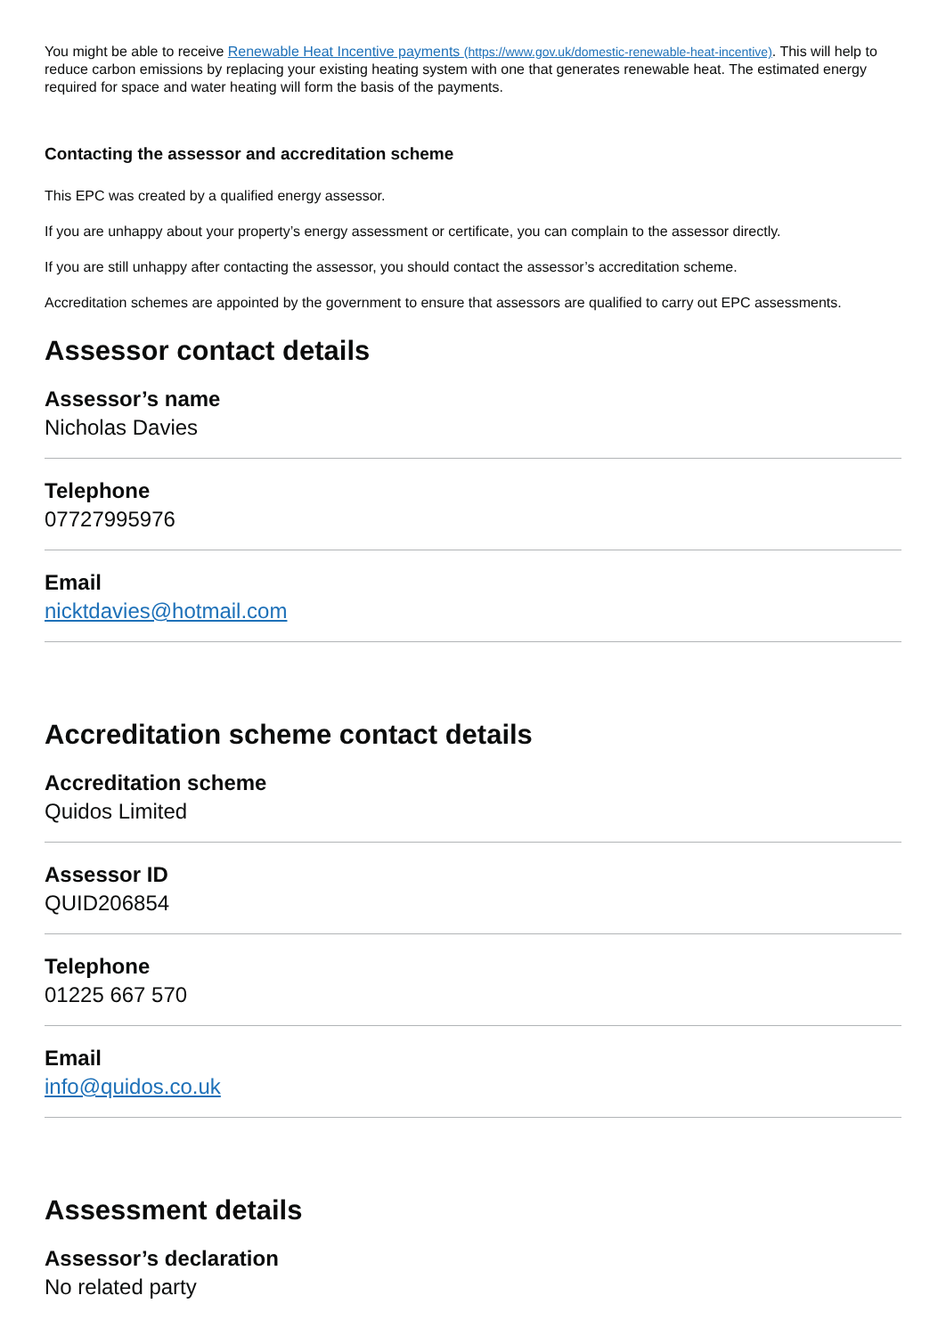You might be able to receive Renewable Heat Incentive payments (https://www.gov.uk/domestic-renewable-heat-incentive). This will help to reduce carbon emissions by replacing your existing heating system with one that generates renewable heat. The estimated energy required for space and water heating will form the basis of the payments.
Contacting the assessor and accreditation scheme
This EPC was created by a qualified energy assessor.
If you are unhappy about your property’s energy assessment or certificate, you can complain to the assessor directly.
If you are still unhappy after contacting the assessor, you should contact the assessor’s accreditation scheme.
Accreditation schemes are appointed by the government to ensure that assessors are qualified to carry out EPC assessments.
Assessor contact details
Assessor’s name
Nicholas Davies
Telephone
07727995976
Email
nicktdavies@hotmail.com
Accreditation scheme contact details
Accreditation scheme
Quidos Limited
Assessor ID
QUID206854
Telephone
01225 667 570
Email
info@quidos.co.uk
Assessment details
Assessor’s declaration
No related party